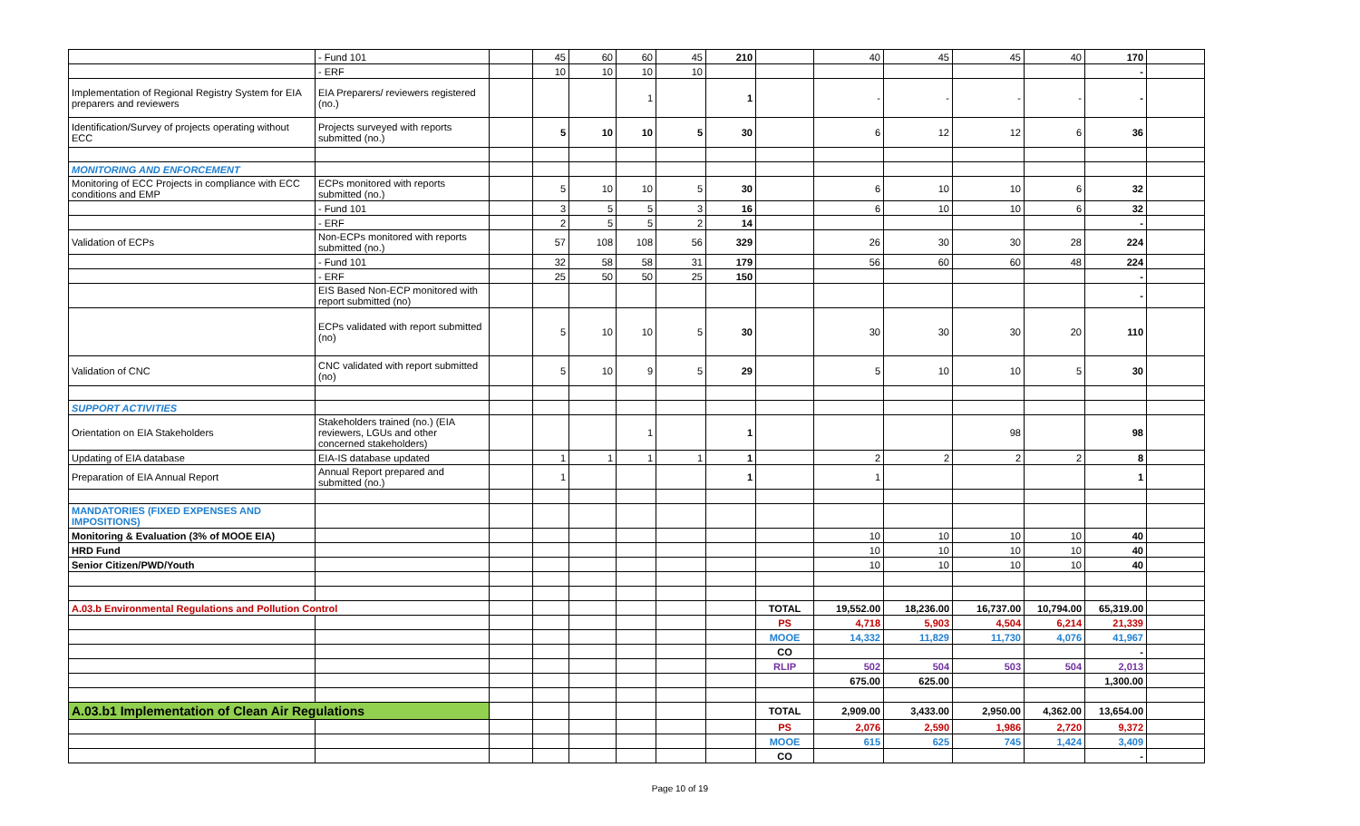| | - Fund 101 | | 45 | 60 | 60 | 45 | 210 | | 40 | 45 | 45 | 40 | 170 | |
| | - ERF | | 10 | 10 | 10 | 10 | | | | | | | - | |
| Implementation of Regional Registry System for EIA preparers and reviewers | EIA Preparers/ reviewers registered (no.) | | | | 1 | | 1 | | - | - | - | - | - | |
| Identification/Survey of projects operating without ECC | Projects surveyed with reports submitted (no.) | | 5 | 10 | 10 | 5 | 30 | | 6 | 12 | 12 | 6 | 36 | |
| MONITORING AND ENFORCEMENT | | | | | | | | | | | | | | |
| Monitoring of ECC Projects in compliance with ECC conditions and EMP | ECPs monitored with reports submitted (no.) | | 5 | 10 | 10 | 5 | 30 | | 6 | 10 | 10 | 6 | 32 | |
| | - Fund 101 | | 3 | 5 | 5 | 3 | 16 | | 6 | 10 | 10 | 6 | 32 | |
| | - ERF | | 2 | 5 | 5 | 2 | 14 | | | | | | - | |
| Validation of ECPs | Non-ECPs monitored with reports submitted (no.) | | 57 | 108 | 108 | 56 | 329 | | 26 | 30 | 30 | 28 | 224 | |
| | - Fund 101 | | 32 | 58 | 58 | 31 | 179 | | 56 | 60 | 60 | 48 | 224 | |
| | - ERF | | 25 | 50 | 50 | 25 | 150 | | | | | | - | |
| | EIS Based Non-ECP monitored with report submitted (no) | | | | | | | | | | | | - | |
| | ECPs validated with report submitted (no) | | 5 | 10 | 10 | 5 | 30 | | 30 | 30 | 30 | 20 | 110 | |
| Validation of CNC | CNC validated with report submitted (no) | | 5 | 10 | 9 | 5 | 29 | | 5 | 10 | 10 | 5 | 30 | |
| SUPPORT ACTIVITIES | | | | | | | | | | | | | | |
| Orientation on EIA Stakeholders | Stakeholders trained (no.) (EIA reviewers, LGUs and other concerned stakeholders) | | | | 1 | | 1 | | | | 98 | | 98 | |
| Updating of EIA database | EIA-IS database updated | | 1 | 1 | 1 | 1 | 1 | | 2 | 2 | 2 | 2 | 8 | |
| Preparation of EIA Annual Report | Annual Report prepared and submitted (no.) | | 1 | | | | 1 | | 1 | | | | 1 | |
| MANDATORIES (FIXED EXPENSES AND IMPOSITIONS) | | | | | | | | | | | | | | |
| Monitoring & Evaluation (3% of MOOE EIA) | | | | | | | | | 10 | 10 | 10 | 10 | 40 | |
| HRD Fund | | | | | | | | | 10 | 10 | 10 | 10 | 40 | |
| Senior Citizen/PWD/Youth | | | | | | | | | 10 | 10 | 10 | 10 | 40 | |
| A.03.b Environmental Regulations and Pollution Control | | | | | | | | TOTAL | 19,552.00 | 18,236.00 | 16,737.00 | 10,794.00 | 65,319.00 | |
| | | | | | | | | PS | 4,718 | 5,903 | 4,504 | 6,214 | 21,339 | |
| | | | | | | | | MOOE | 14,332 | 11,829 | 11,730 | 4,076 | 41,967 | |
| | | | | | | | | CO | | | | | - | |
| | | | | | | | | RLIP | 502 | 504 | 503 | 504 | 2,013 | |
| | | | | | | | | | 675.00 | 625.00 | | | 1,300.00 | |
| A.03.b1 Implementation of Clean Air Regulations | | | | | | | | TOTAL | 2,909.00 | 3,433.00 | 2,950.00 | 4,362.00 | 13,654.00 | |
| | | | | | | | | PS | 2,076 | 2,590 | 1,986 | 2,720 | 9,372 | |
| | | | | | | | | MOOE | 615 | 625 | 745 | 1,424 | 3,409 | |
| | | | | | | | | CO | | | | | - | |
Page 10 of 19